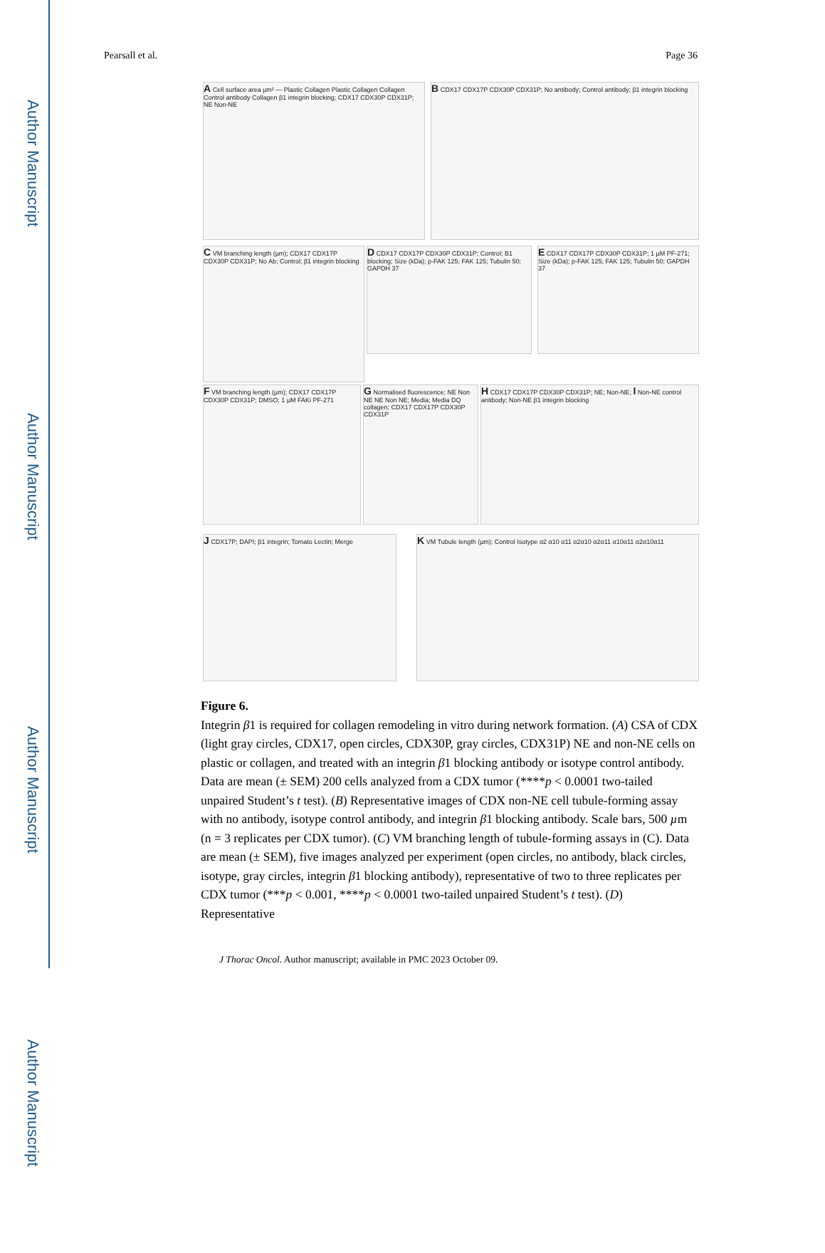Author Manuscript
Author Manuscript
Author Manuscript
Author Manuscript
Pearsall et al. Page 36
A Cell surface area µm² — Plastic Collagen Plastic Collagen Collagen Control antibody Collagen β1 integrin blocking; CDX17 CDX30P CDX31P; NE Non-NE
B CDX17 CDX17P CDX30P CDX31P; No antibody; Control antibody; β1 integrin blocking
C VM branching length (µm); CDX17 CDX17P CDX30P CDX31P; No Ab; Control; β1 integrin blocking
D CDX17 CDX17P CDX30P CDX31P; Control; B1 blocking; Size (kDa); p-FAK 125; FAK 125; Tubulin 50; GAPDH 37
E CDX17 CDX17P CDX30P CDX31P; 1 µM PF-271; Size (kDa); p-FAK 125; FAK 125; Tubulin 50; GAPDH 37
F VM branching length (µm); CDX17 CDX17P CDX30P CDX31P; DMSO; 1 µM FAKi PF-271
G Normalised fluorescence; NE Non NE NE Non NE; Media; Media DQ collagen; CDX17 CDX17P CDX30P CDX31P
H CDX17 CDX17P CDX30P CDX31P; NE; Non-NE; I Non-NE control antibody; Non-NE β1 integrin blocking
J CDX17P; DAPI; β1 integrin; Tomato Lectin; Merge
K VM Tubule length (µm); Control Isotype α2 α10 α11 α2α10 α2α11 α10α11 α2α10α11
Figure 6.
Integrin β1 is required for collagen remodeling in vitro during network formation. (A) CSA of CDX (light gray circles, CDX17, open circles, CDX30P, gray circles, CDX31P) NE and non-NE cells on plastic or collagen, and treated with an integrin β1 blocking antibody or isotype control antibody. Data are mean (± SEM) 200 cells analyzed from a CDX tumor (****p < 0.0001 two-tailed unpaired Student’s t test). (B) Representative images of CDX non-NE cell tubule-forming assay with no antibody, isotype control antibody, and integrin β1 blocking antibody. Scale bars, 500 µm (n = 3 replicates per CDX tumor). (C) VM branching length of tubule-forming assays in (C). Data are mean (± SEM), five images analyzed per experiment (open circles, no antibody, black circles, isotype, gray circles, integrin β1 blocking antibody), representative of two to three replicates per CDX tumor (***p < 0.001, ****p < 0.0001 two-tailed unpaired Student’s t test). (D) Representative
J Thorac Oncol. Author manuscript; available in PMC 2023 October 09.